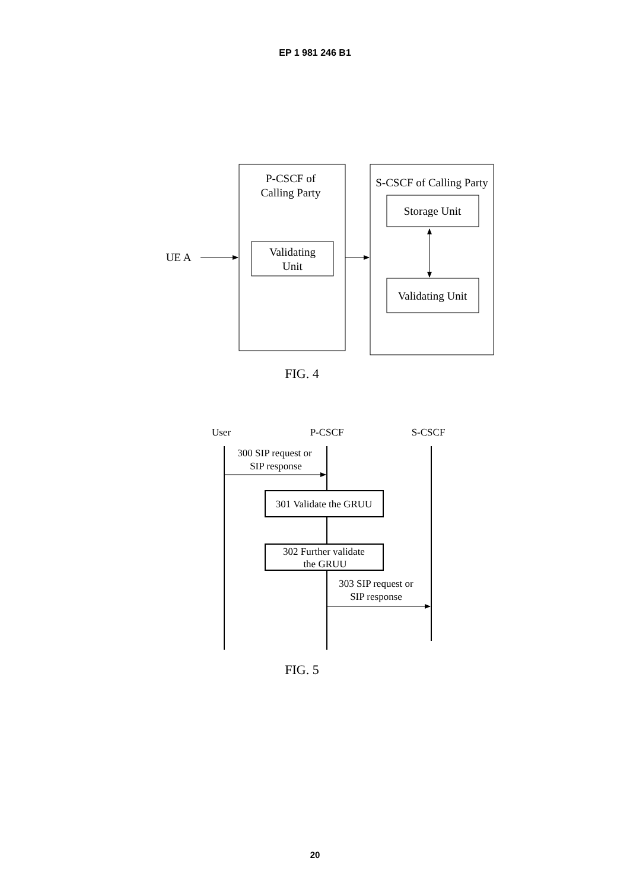EP 1 981 246 B1
P-CSCF of
Calling Party
S-CSCF of Calling Party
Storage Unit
Validating
Unit
Validating Unit
UE A
FIG. 4
User
P-CSCF
S-CSCF
300 SIP request or
SIP response
301 Validate the GRUU
302 Further validate
the GRUU
303 SIP request or
SIP response
FIG. 5
20